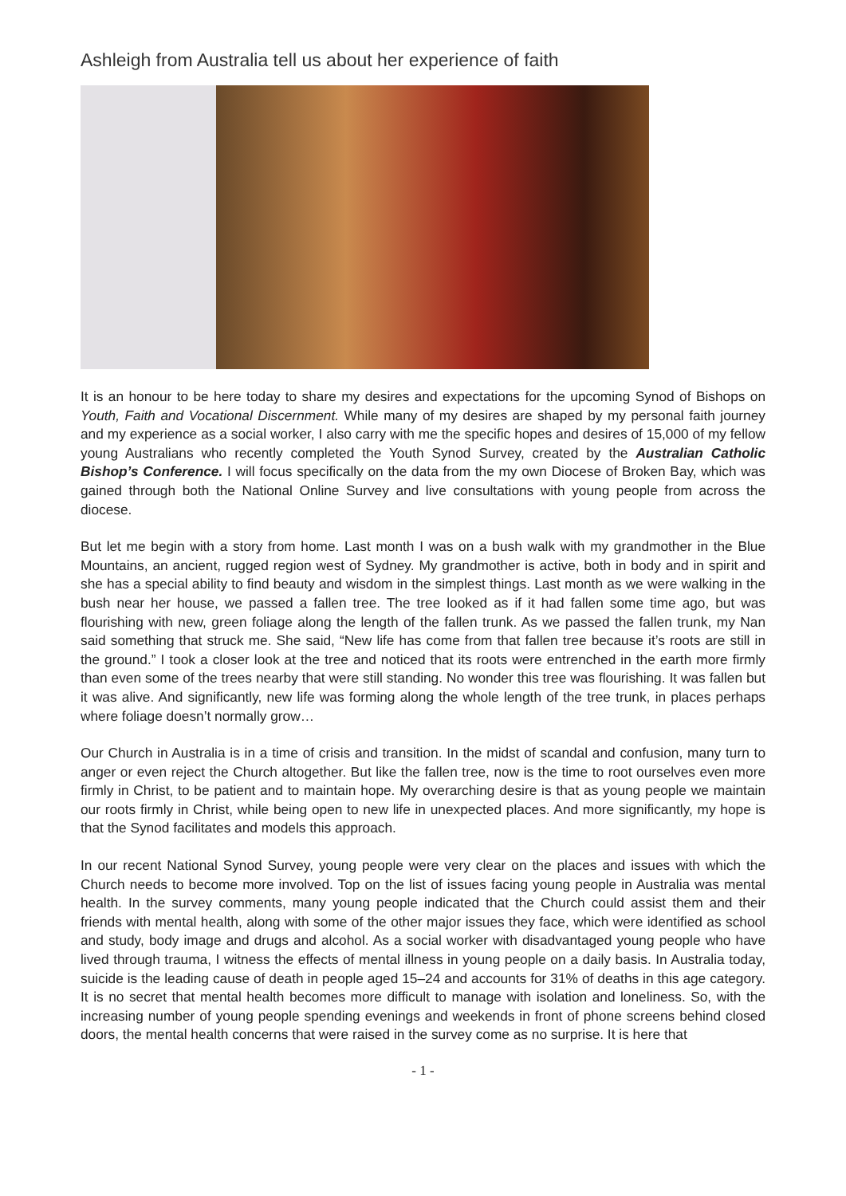Ashleigh from Australia tell us about her experience of faith
It is an honour to be here today to share my desires and expectations for the upcoming Synod of Bishops on Youth, Faith and Vocational Discernment. While many of my desires are shaped by my personal faith journey and my experience as a social worker, I also carry with me the specific hopes and desires of 15,000 of my fellow young Australians who recently completed the Youth Synod Survey, created by the Australian Catholic Bishop’s Conference. I will focus specifically on the data from the my own Diocese of Broken Bay, which was gained through both the National Online Survey and live consultations with young people from across the diocese.
But let me begin with a story from home. Last month I was on a bush walk with my grandmother in the Blue Mountains, an ancient, rugged region west of Sydney. My grandmother is active, both in body and in spirit and she has a special ability to find beauty and wisdom in the simplest things. Last month as we were walking in the bush near her house, we passed a fallen tree. The tree looked as if it had fallen some time ago, but was flourishing with new, green foliage along the length of the fallen trunk. As we passed the fallen trunk, my Nan said something that struck me. She said, “New life has come from that fallen tree because it’s roots are still in the ground.” I took a closer look at the tree and noticed that its roots were entrenched in the earth more firmly than even some of the trees nearby that were still standing. No wonder this tree was flourishing. It was fallen but it was alive. And significantly, new life was forming along the whole length of the tree trunk, in places perhaps where foliage doesn’t normally grow…
Our Church in Australia is in a time of crisis and transition. In the midst of scandal and confusion, many turn to anger or even reject the Church altogether. But like the fallen tree, now is the time to root ourselves even more firmly in Christ, to be patient and to maintain hope. My overarching desire is that as young people we maintain our roots firmly in Christ, while being open to new life in unexpected places. And more significantly, my hope is that the Synod facilitates and models this approach.
In our recent National Synod Survey, young people were very clear on the places and issues with which the Church needs to become more involved. Top on the list of issues facing young people in Australia was mental health. In the survey comments, many young people indicated that the Church could assist them and their friends with mental health, along with some of the other major issues they face, which were identified as school and study, body image and drugs and alcohol. As a social worker with disadvantaged young people who have lived through trauma, I witness the effects of mental illness in young people on a daily basis. In Australia today, suicide is the leading cause of death in people aged 15–24 and accounts for 31% of deaths in this age category. It is no secret that mental health becomes more difficult to manage with isolation and loneliness. So, with the increasing number of young people spending evenings and weekends in front of phone screens behind closed doors, the mental health concerns that were raised in the survey come as no surprise. It is here that
- 1 -